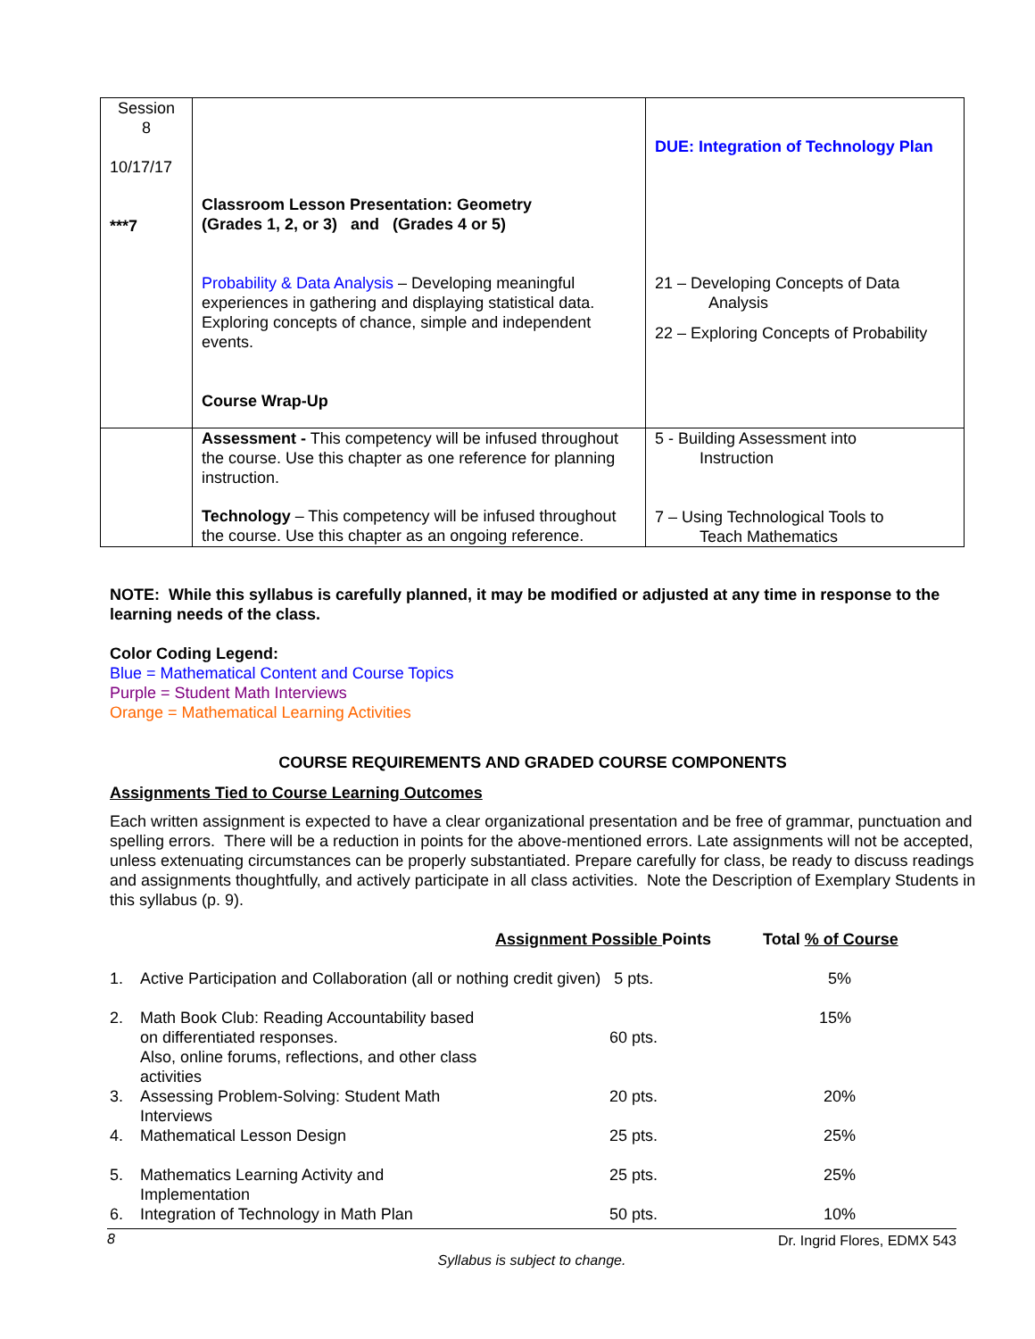| Session 8 10/17/17 ***7 | Classroom Lesson Presentation: Geometry (Grades 1, 2, or 3) and (Grades 4 or 5) Probability & Data Analysis – Developing meaningful experiences in gathering and displaying statistical data. Exploring concepts of chance, simple and independent events. Course Wrap-Up | DUE: Integration of Technology Plan 21 – Developing Concepts of Data Analysis 22 – Exploring Concepts of Probability |
| | Assessment - This competency will be infused throughout the course. Use this chapter as one reference for planning instruction. Technology – This competency will be infused throughout the course. Use this chapter as an ongoing reference. | 5 - Building Assessment into Instruction 7 – Using Technological Tools to Teach Mathematics |
NOTE: While this syllabus is carefully planned, it may be modified or adjusted at any time in response to the learning needs of the class.
Color Coding Legend:
Blue = Mathematical Content and Course Topics
Purple = Student Math Interviews
Orange = Mathematical Learning Activities
COURSE REQUIREMENTS AND GRADED COURSE COMPONENTS
Assignments Tied to Course Learning Outcomes
Each written assignment is expected to have a clear organizational presentation and be free of grammar, punctuation and spelling errors. There will be a reduction in points for the above-mentioned errors. Late assignments will not be accepted, unless extenuating circumstances can be properly substantiated. Prepare carefully for class, be ready to discuss readings and assignments thoughtfully, and actively participate in all class activities. Note the Description of Exemplary Students in this syllabus (p. 9).
| | | Assignment Possible Points | Total % of Course |
| 1. | Active Participation and Collaboration (all or nothing credit given) 5 pts. | | 5% |
| 2. | Math Book Club: Reading Accountability based on differentiated responses. Also, online forums, reflections, and other class activities | 60 pts. | 15% |
| 3. | Assessing Problem-Solving: Student Math Interviews | 20 pts. | 20% |
| 4. | Mathematical Lesson Design | 25 pts. | 25% |
| 5. | Mathematics Learning Activity and Implementation | 25 pts. | 25% |
| 6. | Integration of Technology in Math Plan | 50 pts. | 10% |
8 Dr. Ingrid Flores, EDMX 543
Syllabus is subject to change.